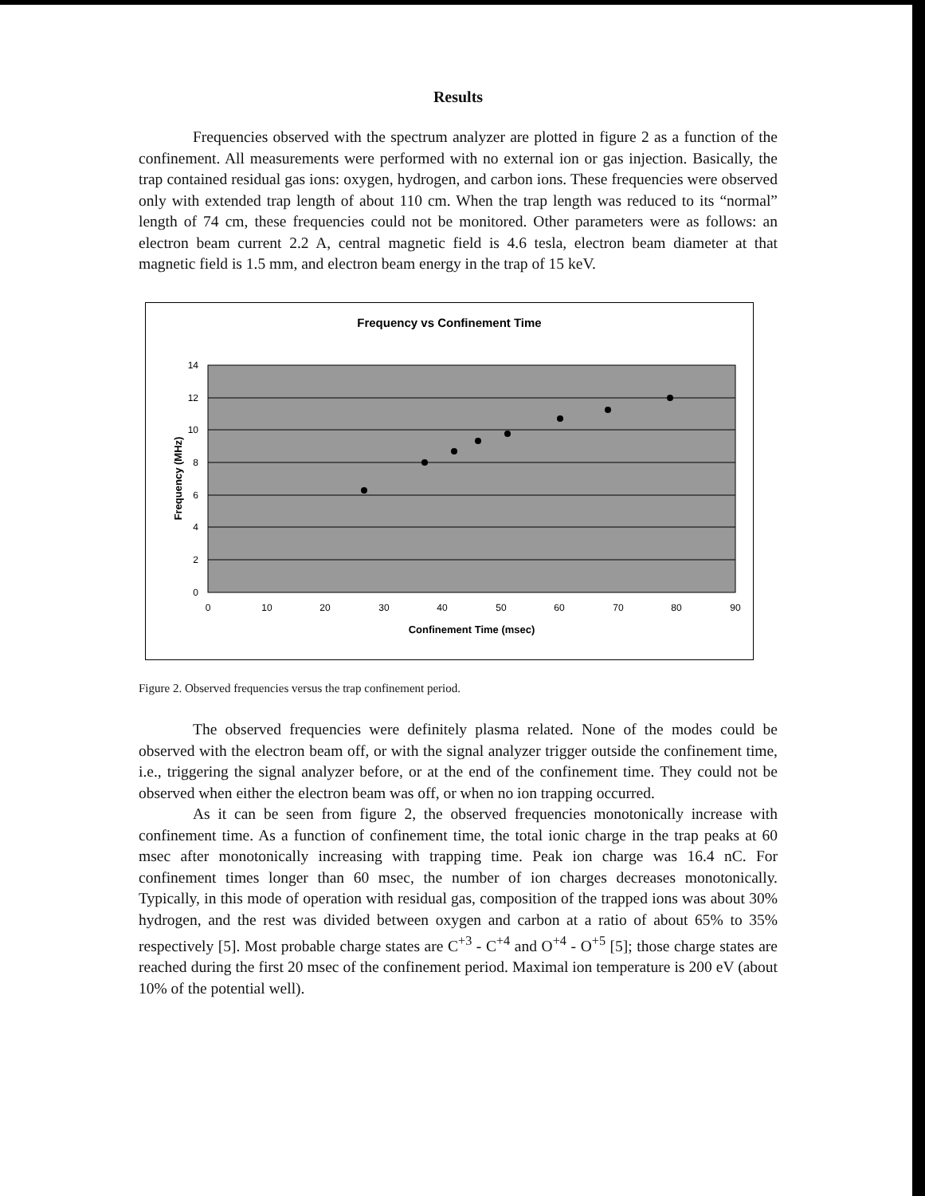Results
Frequencies observed with the spectrum analyzer are plotted in figure 2 as a function of the confinement. All measurements were performed with no external ion or gas injection. Basically, the trap contained residual gas ions: oxygen, hydrogen, and carbon ions. These frequencies were observed only with extended trap length of about 110 cm. When the trap length was reduced to its “normal” length of 74 cm, these frequencies could not be monitored. Other parameters were as follows: an electron beam current 2.2 A, central magnetic field is 4.6 tesla, electron beam diameter at that magnetic field is 1.5 mm, and electron beam energy in the trap of 15 keV.
Frequency vs Confinement Time
14
12
10
8
6
4
2
0
0
10
20
30
40
50
60
70
80
90
Confinement Time (msec)
Frequency (MHz)
Figure 2. Observed frequencies versus the trap confinement period.
The observed frequencies were definitely plasma related. None of the modes could be observed with the electron beam off, or with the signal analyzer trigger outside the confinement time, i.e., triggering the signal analyzer before, or at the end of the confinement time. They could not be observed when either the electron beam was off, or when no ion trapping occurred.
As it can be seen from figure 2, the observed frequencies monotonically increase with confinement time. As a function of confinement time, the total ionic charge in the trap peaks at 60 msec after monotonically increasing with trapping time. Peak ion charge was 16.4 nC. For confinement times longer than 60 msec, the number of ion charges decreases monotonically. Typically, in this mode of operation with residual gas, composition of the trapped ions was about 30% hydrogen, and the rest was divided between oxygen and carbon at a ratio of about 65% to 35% respectively [5]. Most probable charge states are C<sup>+3</sup> - C<sup>+4</sup> and O<sup>+4</sup> - O<sup>+5</sup> [5]; those charge states are reached during the first 20 msec of the confinement period. Maximal ion temperature is 200 eV (about 10% of the potential well).